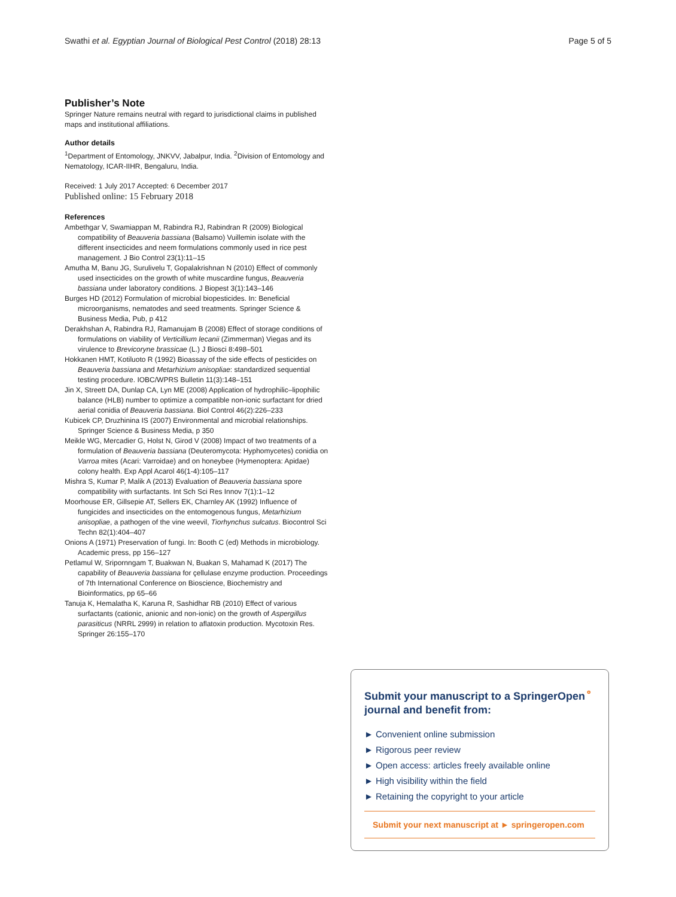Swathi et al. Egyptian Journal of Biological Pest Control (2018) 28:13 Page 5 of 5
Publisher’s Note
Springer Nature remains neutral with regard to jurisdictional claims in published maps and institutional affiliations.
Author details
<sup>1</sup> Department of Entomology, JNKVV, Jabalpur, India. <sup>2</sup>Division of Entomology and Nematology, ICAR-IIHR, Bengaluru, India.
Received: 1 July 2017 Accepted: 6 December 2017
Published online: 15 February 2018
References
Ambethgar V, Swamiappan M, Rabindra RJ, Rabindran R (2009) Biological compatibility of Beauveria bassiana (Balsamo) Vuillemin isolate with the different insecticides and neem formulations commonly used in rice pest management. J Bio Control 23(1):11–15
Amutha M, Banu JG, Surulivelu T, Gopalakrishnan N (2010) Effect of commonly used insecticides on the growth of white muscardine fungus, Beauveria bassiana under laboratory conditions. J Biopest 3(1):143–146
Burges HD (2012) Formulation of microbial biopesticides. In: Beneficial microorganisms, nematodes and seed treatments. Springer Science & Business Media, Pub, p 412
Derakhshan A, Rabindra RJ, Ramanujam B (2008) Effect of storage conditions of formulations on viability of Verticillium lecanii (Zimmerman) Viegas and its virulence to Brevicoryne brassicae (L.) J Biosci 8:498–501
Hokkanen HMT, Kotiluoto R (1992) Bioassay of the side effects of pesticides on Beauveria bassiana and Metarhizium anisopliae: standardized sequential testing procedure. IOBC/WPRS Bulletin 11(3):148–151
Jin X, Streett DA, Dunlap CA, Lyn ME (2008) Application of hydrophilic–lipophilic balance (HLB) number to optimize a compatible non-ionic surfactant for dried aerial conidia of Beauveria bassiana. Biol Control 46(2):226–233
Kubicek CP, Druzhinina IS (2007) Environmental and microbial relationships. Springer Science & Business Media, p 350
Meikle WG, Mercadier G, Holst N, Girod V (2008) Impact of two treatments of a formulation of Beauveria bassiana (Deuteromycota: Hyphomycetes) conidia on Varroa mites (Acari: Varroidae) and on honeybee (Hymenoptera: Apidae) colony health. Exp Appl Acarol 46(1-4):105–117
Mishra S, Kumar P, Malik A (2013) Evaluation of Beauveria bassiana spore compatibility with surfactants. Int Sch Sci Res Innov 7(1):1–12
Moorhouse ER, Gillsepie AT, Sellers EK, Charnley AK (1992) Influence of fungicides and insecticides on the entomogenous fungus, Metarhizium anisopliae, a pathogen of the vine weevil, Tiorhynchus sulcatus. Biocontrol Sci Techn 82(1):404–407
Onions A (1971) Preservation of fungi. In: Booth C (ed) Methods in microbiology. Academic press, pp 156–127
Petlamul W, Sripornngam T, Buakwan N, Buakan S, Mahamad K (2017) The capability of Beauveria bassiana for çellulase enzyme production. Proceedings of 7th International Conference on Bioscience, Biochemistry and Bioinformatics, pp 65–66
Tanuja K, Hemalatha K, Karuna R, Sashidhar RB (2010) Effect of various surfactants (cationic, anionic and non-ionic) on the growth of Aspergillus parasiticus (NRRL 2999) in relation to aflatoxin production. Mycotoxin Res. Springer 26:155–170
Submit your manuscript to a SpringerOpen<sup>⚬</sup> journal and benefit from:
► Convenient online submission
► Rigorous peer review
► Open access: articles freely available online
► High visibility within the field
► Retaining the copyright to your article
Submit your next manuscript at ► springeropen.com